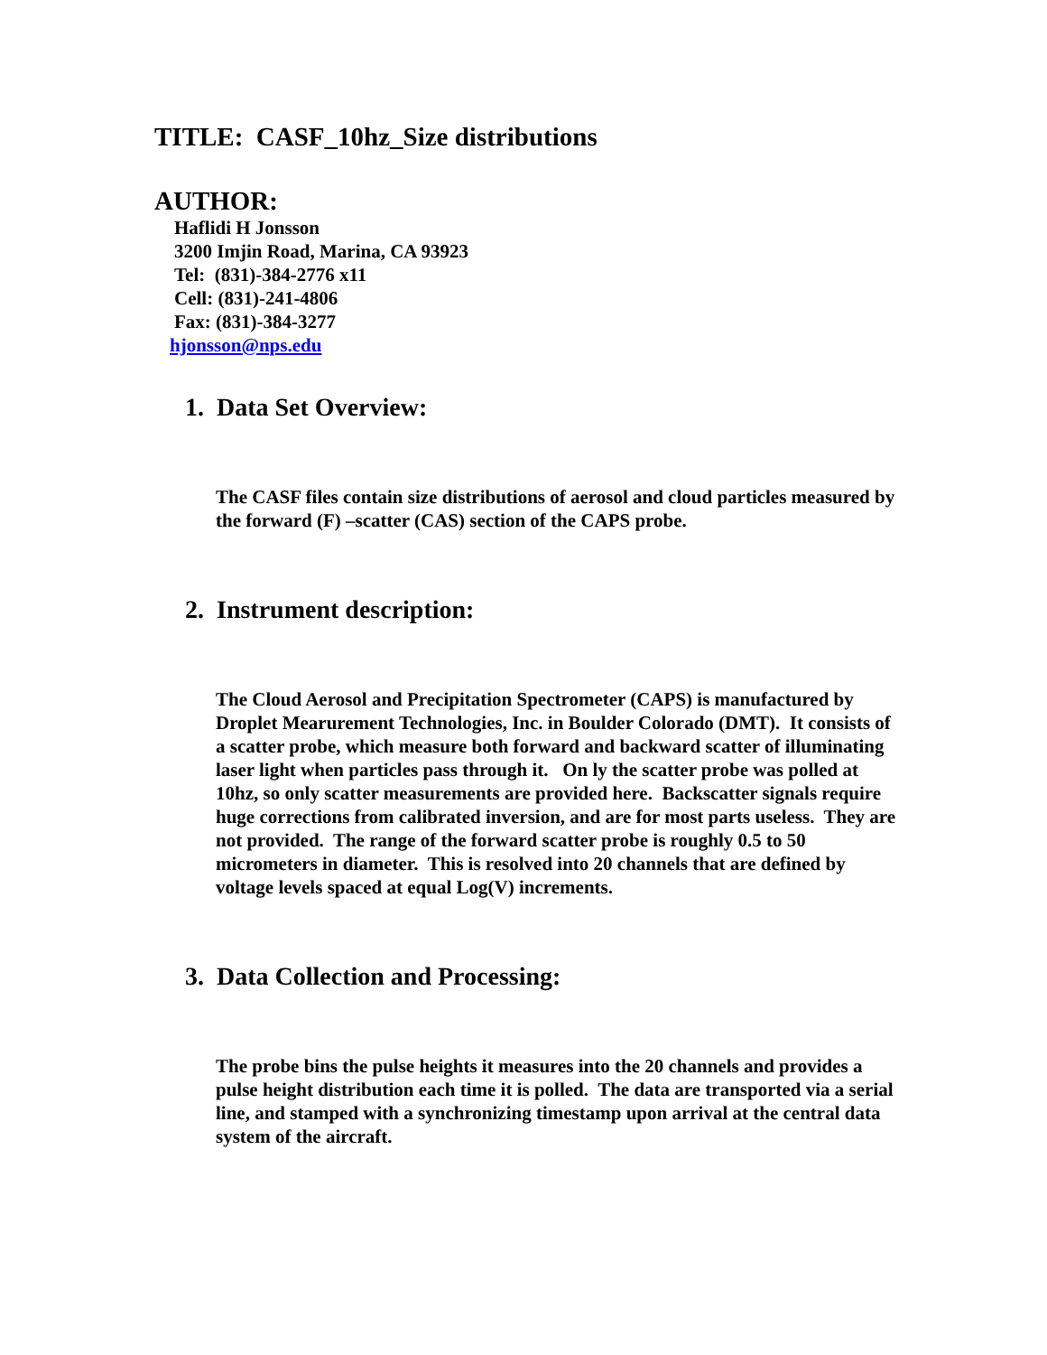TITLE: CASF_10hz_Size distributions
AUTHOR:
Haflidi H Jonsson
3200 Imjin Road, Marina, CA 93923
Tel: (831)-384-2776 x11
Cell: (831)-241-4806
Fax: (831)-384-3277
hjonsson@nps.edu
1. Data Set Overview:
The CASF files contain size distributions of aerosol and cloud particles measured by the forward (F) –scatter (CAS) section of the CAPS probe.
2. Instrument description:
The Cloud Aerosol and Precipitation Spectrometer (CAPS) is manufactured by Droplet Mearurement Technologies, Inc. in Boulder Colorado (DMT). It consists of a scatter probe, which measure both forward and backward scatter of illuminating laser light when particles pass through it. On ly the scatter probe was polled at 10hz, so only scatter measurements are provided here. Backscatter signals require huge corrections from calibrated inversion, and are for most parts useless. They are not provided. The range of the forward scatter probe is roughly 0.5 to 50 micrometers in diameter. This is resolved into 20 channels that are defined by voltage levels spaced at equal Log(V) increments.
3. Data Collection and Processing:
The probe bins the pulse heights it measures into the 20 channels and provides a pulse height distribution each time it is polled. The data are transported via a serial line, and stamped with a synchronizing timestamp upon arrival at the central data system of the aircraft.